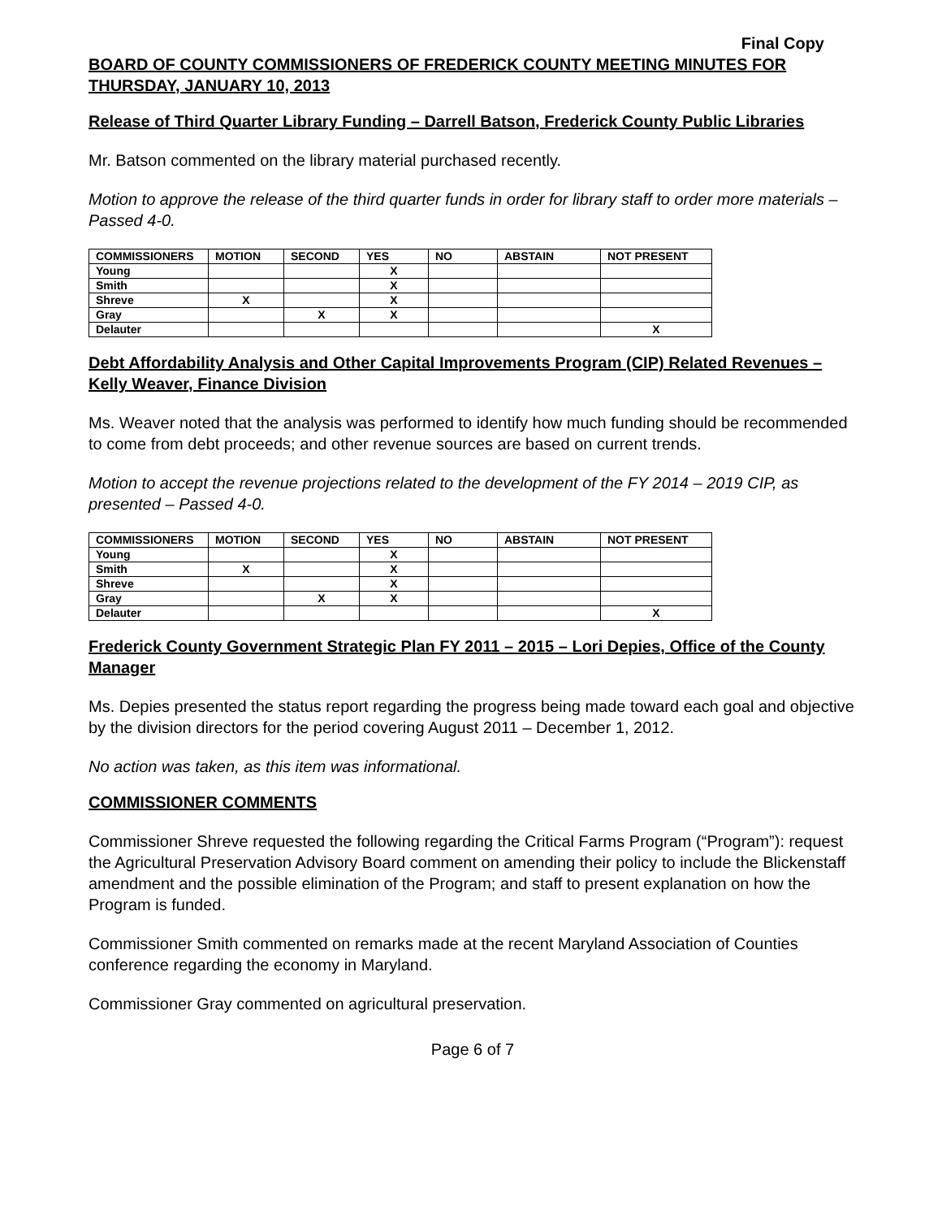Final Copy
BOARD OF COUNTY COMMISSIONERS OF FREDERICK COUNTY MEETING MINUTES FOR THURSDAY, JANUARY 10, 2013
Release of Third Quarter Library Funding – Darrell Batson, Frederick County Public Libraries
Mr. Batson commented on the library material purchased recently.
Motion to approve the release of the third quarter funds in order for library staff to order more materials – Passed 4-0.
| COMMISSIONERS | MOTION | SECOND | YES | NO | ABSTAIN | NOT PRESENT |
| --- | --- | --- | --- | --- | --- | --- |
| Young | | | X | | | |
| Smith | | | X | | | |
| Shreve | X | | X | | | |
| Gray | | X | X | | | |
| Delauter | | | | | | X |
Debt Affordability Analysis and Other Capital Improvements Program (CIP) Related Revenues – Kelly Weaver, Finance Division
Ms. Weaver noted that the analysis was performed to identify how much funding should be recommended to come from debt proceeds; and other revenue sources are based on current trends.
Motion to accept the revenue projections related to the development of the FY 2014 – 2019 CIP, as presented – Passed 4-0.
| COMMISSIONERS | MOTION | SECOND | YES | NO | ABSTAIN | NOT PRESENT |
| --- | --- | --- | --- | --- | --- | --- |
| Young | | | X | | | |
| Smith | X | | X | | | |
| Shreve | | | X | | | |
| Gray | | X | X | | | |
| Delauter | | | | | | X |
Frederick County Government Strategic Plan FY 2011 – 2015 – Lori Depies, Office of the County Manager
Ms. Depies presented the status report regarding the progress being made toward each goal and objective by the division directors for the period covering August 2011 – December 1, 2012.
No action was taken, as this item was informational.
COMMISSIONER COMMENTS
Commissioner Shreve requested the following regarding the Critical Farms Program (“Program”): request the Agricultural Preservation Advisory Board comment on amending their policy to include the Blickenstaff amendment and the possible elimination of the Program; and staff to present explanation on how the Program is funded.
Commissioner Smith commented on remarks made at the recent Maryland Association of Counties conference regarding the economy in Maryland.
Commissioner Gray commented on agricultural preservation.
Page 6 of 7